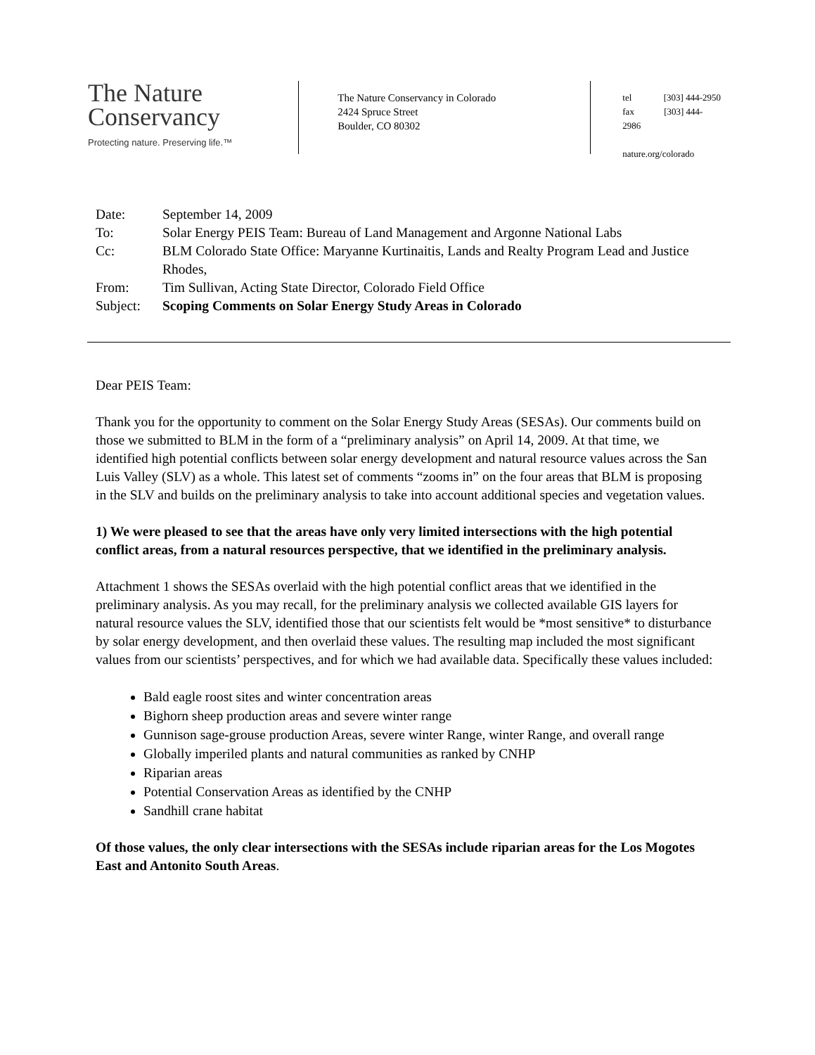The Nature
Conservancy
Protecting nature. Preserving life.™
The Nature Conservancy in Colorado
2424 Spruce Street
Boulder, CO 80302
tel [303] 444-2950
fax [303] 444-2986
nature.org/colorado
| Date: | September 14, 2009 |
| To: | Solar Energy PEIS Team: Bureau of Land Management and Argonne National Labs |
| Cc: | BLM Colorado State Office: Maryanne Kurtinaitis, Lands and Realty Program Lead and Justice Rhodes, |
| From: | Tim Sullivan, Acting State Director, Colorado Field Office |
| Subject: | Scoping Comments on Solar Energy Study Areas in Colorado |
Dear PEIS Team:
Thank you for the opportunity to comment on the Solar Energy Study Areas (SESAs). Our comments build on those we submitted to BLM in the form of a “preliminary analysis” on April 14, 2009. At that time, we identified high potential conflicts between solar energy development and natural resource values across the San Luis Valley (SLV) as a whole. This latest set of comments “zooms in” on the four areas that BLM is proposing in the SLV and builds on the preliminary analysis to take into account additional species and vegetation values.
1) We were pleased to see that the areas have only very limited intersections with the high potential conflict areas, from a natural resources perspective, that we identified in the preliminary analysis.
Attachment 1 shows the SESAs overlaid with the high potential conflict areas that we identified in the preliminary analysis. As you may recall, for the preliminary analysis we collected available GIS layers for natural resource values the SLV, identified those that our scientists felt would be *most sensitive* to disturbance by solar energy development, and then overlaid these values. The resulting map included the most significant values from our scientists’ perspectives, and for which we had available data. Specifically these values included:
Bald eagle roost sites and winter concentration areas
Bighorn sheep production areas and severe winter range
Gunnison sage-grouse production Areas, severe winter Range, winter Range, and overall range
Globally imperiled plants and natural communities as ranked by CNHP
Riparian areas
Potential Conservation Areas as identified by the CNHP
Sandhill crane habitat
Of those values, the only clear intersections with the SESAs include riparian areas for the Los Mogotes East and Antonito South Areas.